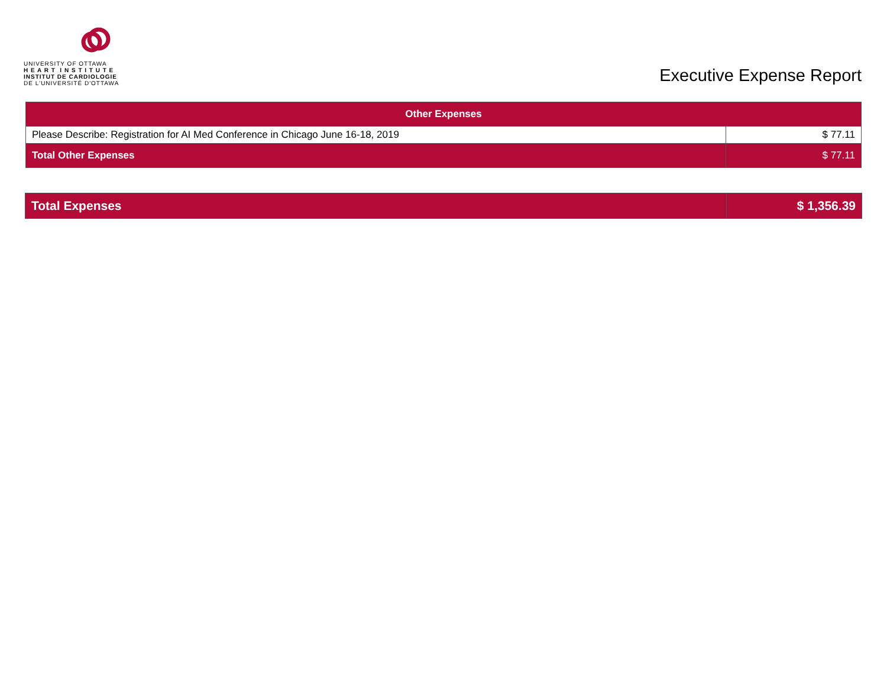UNIVERSITY OF OTTAWA
H E A R T I N S T I T U T E
INSTITUT DE CARDIOLOGIE
DE L'UNIVERSITÉ D'OTTAWA
Executive Expense Report
| Other Expenses | |
| --- | --- |
| Please Describe: Registration for AI Med Conference in Chicago June 16-18, 2019 | $ 77.11 |
| Total Other Expenses | $ 77.11 |
| Total Expenses | $ 1,356.39 |